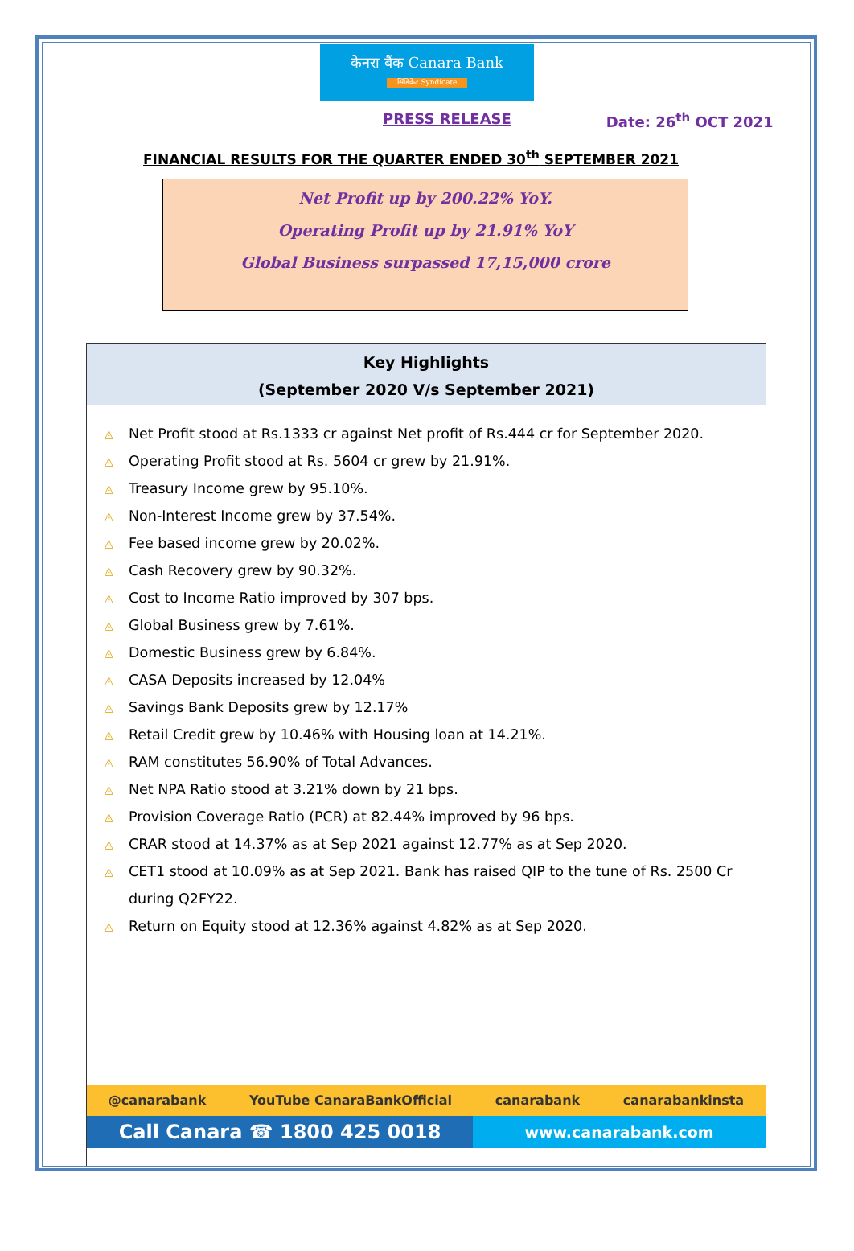केनरा बैंक Canara Bank
सिंडिकेट Syndicate
PRESS RELEASE Date: 26<sup>th</sup> OCT 2021
FINANCIAL RESULTS FOR THE QUARTER ENDED 30<sup>th</sup> SEPTEMBER 2021
Net Profit up by 200.22% YoY.
Operating Profit up by 21.91% YoY
Global Business surpassed 17,15,000 crore
Key Highlights
(September 2020 V/s September 2021)
◬ Net Profit stood at Rs.1333 cr against Net profit of Rs.444 cr for September 2020.
◬ Operating Profit stood at Rs. 5604 cr grew by 21.91%.
◬ Treasury Income grew by 95.10%.
◬ Non-Interest Income grew by 37.54%.
◬ Fee based income grew by 20.02%.
◬ Cash Recovery grew by 90.32%.
◬ Cost to Income Ratio improved by 307 bps.
◬ Global Business grew by 7.61%.
◬ Domestic Business grew by 6.84%.
◬ CASA Deposits increased by 12.04%
◬ Savings Bank Deposits grew by 12.17%
◬ Retail Credit grew by 10.46% with Housing loan at 14.21%.
◬ RAM constitutes 56.90% of Total Advances.
◬ Net NPA Ratio stood at 3.21% down by 21 bps.
◬ Provision Coverage Ratio (PCR) at 82.44% improved by 96 bps.
◬ CRAR stood at 14.37% as at Sep 2021 against 12.77% as at Sep 2020.
◬ CET1 stood at 10.09% as at Sep 2021. Bank has raised QIP to the tune of Rs. 2500 Cr during Q2FY22.
◬ Return on Equity stood at 12.36% against 4.82% as at Sep 2020.
@canarabank YouTube CanaraBankOfficial canarabank canarabankinsta
Call Canara ☎ 1800 425 0018
www.canarabank.com